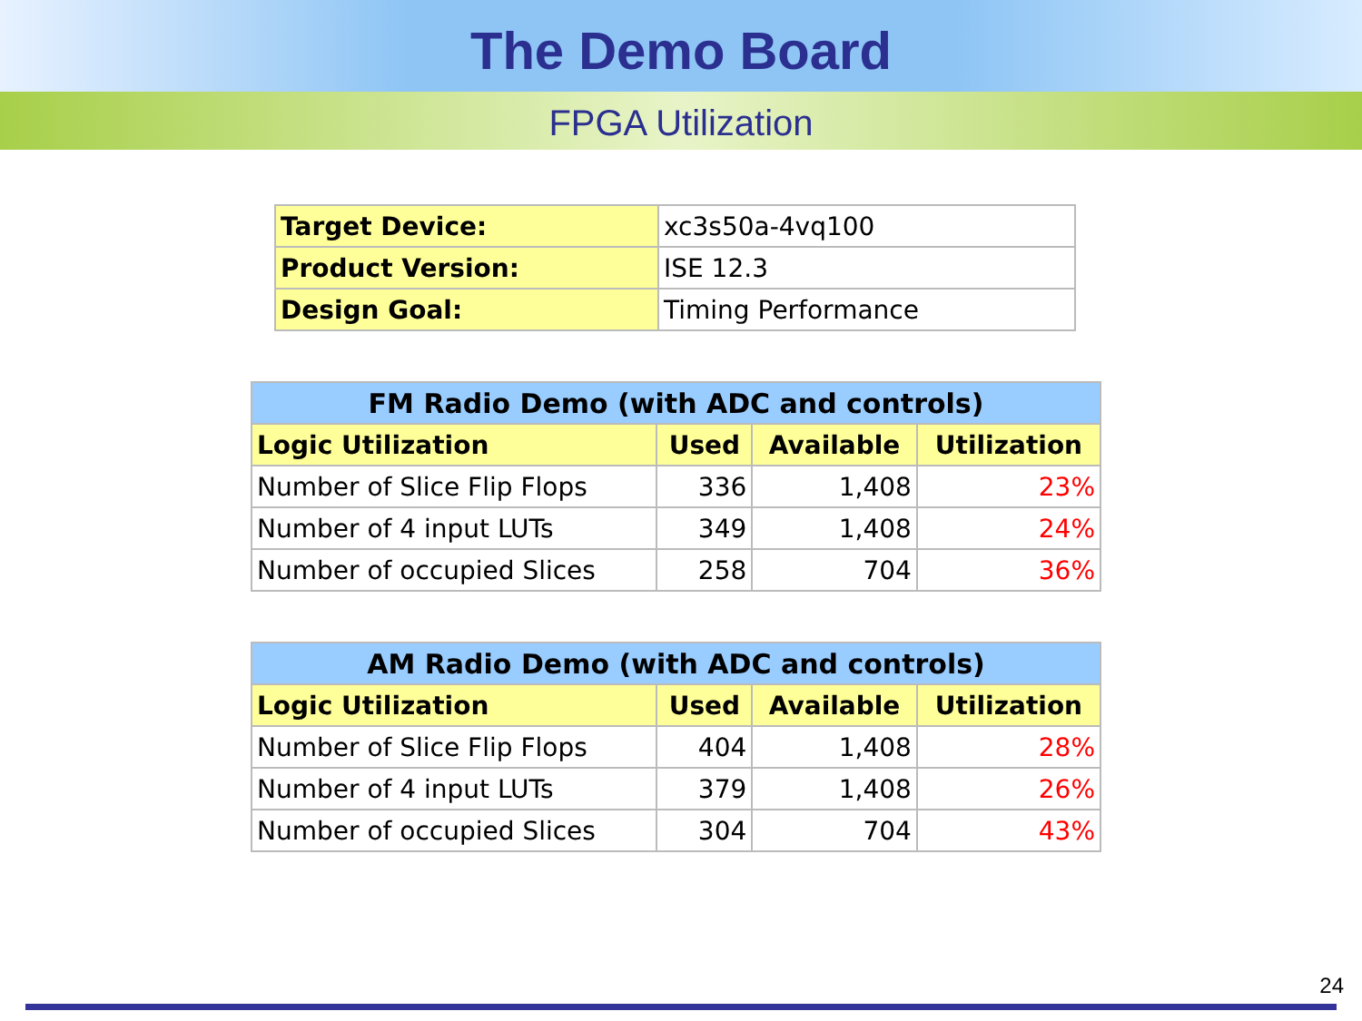The Demo Board
FPGA Utilization
| Target Device: | xc3s50a-4vq100 |
| Product Version: | ISE 12.3 |
| Design Goal: | Timing Performance |
| FM Radio Demo (with ADC and controls) | | | |
| --- | --- | --- | --- |
| Logic Utilization | Used | Available | Utilization |
| Number of Slice Flip Flops | 336 | 1,408 | 23% |
| Number of 4 input LUTs | 349 | 1,408 | 24% |
| Number of occupied Slices | 258 | 704 | 36% |
| AM Radio Demo (with ADC and controls) | | | |
| --- | --- | --- | --- |
| Logic Utilization | Used | Available | Utilization |
| Number of Slice Flip Flops | 404 | 1,408 | 28% |
| Number of 4 input LUTs | 379 | 1,408 | 26% |
| Number of occupied Slices | 304 | 704 | 43% |
24